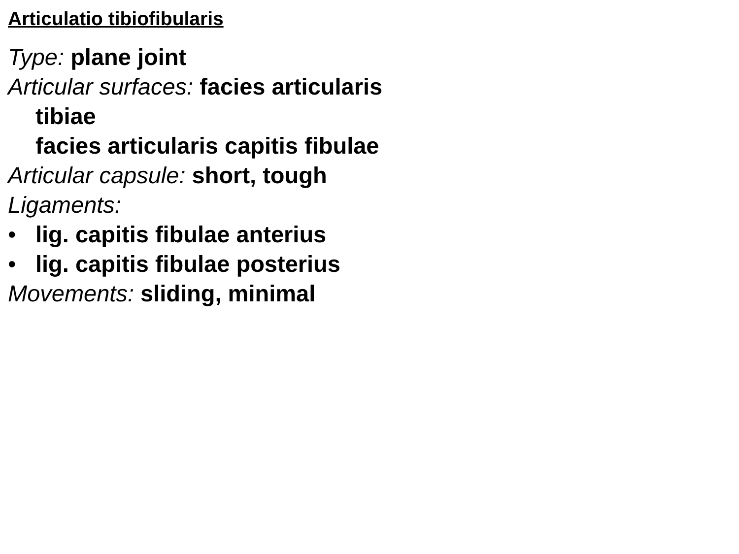Articulatio tibiofibularis
Type: plane joint
Articular surfaces: facies articularis
tibiae
facies articularis capitis fibulae
Articular capsule: short, tough
Ligaments:
• lig. capitis fibulae anterius
• lig. capitis fibulae posterius
Movements: sliding, minimal